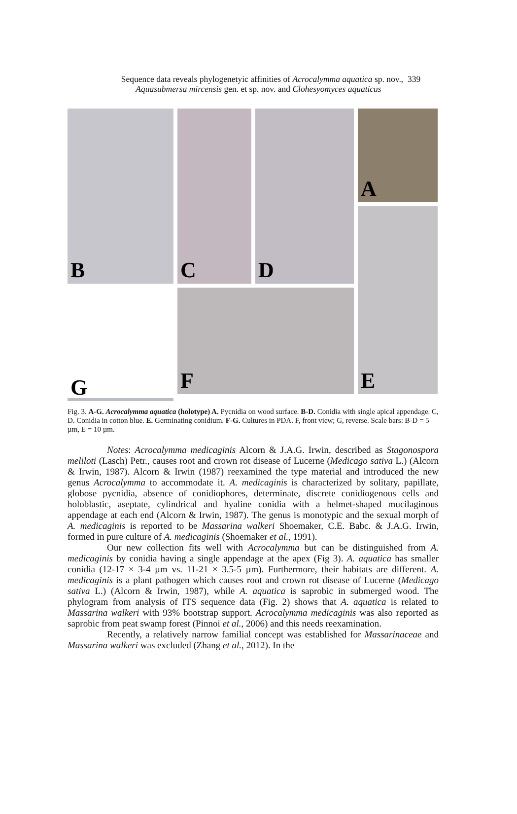Sequence data reveals phylogenetyic affinities of Acrocalymma aquatica sp. nov., 339
Aquasubmersa mircensis gen. et sp. nov. and Clohesyomyces aquaticus
A
B
C
D
E
F
G
Fig. 3. A-G. Acrocalymma aquatica (holotype) A. Pycnidia on wood surface. B-D. Conidia with single apical appendage. C, D. Conidia in cotton blue. E. Germinating conidium. F-G. Cultures in PDA. F, front view; G, reverse. Scale bars: B-D = 5 µm, E = 10 µm.
Notes: Acrocalymma medicaginis Alcorn & J.A.G. Irwin, described as Stagonospora meliloti (Lasch) Petr., causes root and crown rot disease of Lucerne (Medicago sativa L.) (Alcorn & Irwin, 1987). Alcorn & Irwin (1987) reexamined the type material and introduced the new genus Acrocalymma to accommodate it. A. medicaginis is characterized by solitary, papillate, globose pycnidia, absence of conidiophores, determinate, discrete conidiogenous cells and holoblastic, aseptate, cylindrical and hyaline conidia with a helmet-shaped mucilaginous appendage at each end (Alcorn & Irwin, 1987). The genus is monotypic and the sexual morph of A. medicaginis is reported to be Massarina walkeri Shoemaker, C.E. Babc. & J.A.G. Irwin, formed in pure culture of A. medicaginis (Shoemaker et al., 1991).
Our new collection fits well with Acrocalymma but can be distinguished from A. medicaginis by conidia having a single appendage at the apex (Fig 3). A. aquatica has smaller conidia (12-17 × 3-4 µm vs. 11-21 × 3.5-5 µm). Furthermore, their habitats are different. A. medicaginis is a plant pathogen which causes root and crown rot disease of Lucerne (Medicago sativa L.) (Alcorn & Irwin, 1987), while A. aquatica is saprobic in submerged wood. The phylogram from analysis of ITS sequence data (Fig. 2) shows that A. aquatica is related to Massarina walkeri with 93% bootstrap support. Acrocalymma medicaginis was also reported as saprobic from peat swamp forest (Pinnoi et al., 2006) and this needs reexamination.
Recently, a relatively narrow familial concept was established for Massarinaceae and Massarina walkeri was excluded (Zhang et al., 2012). In the